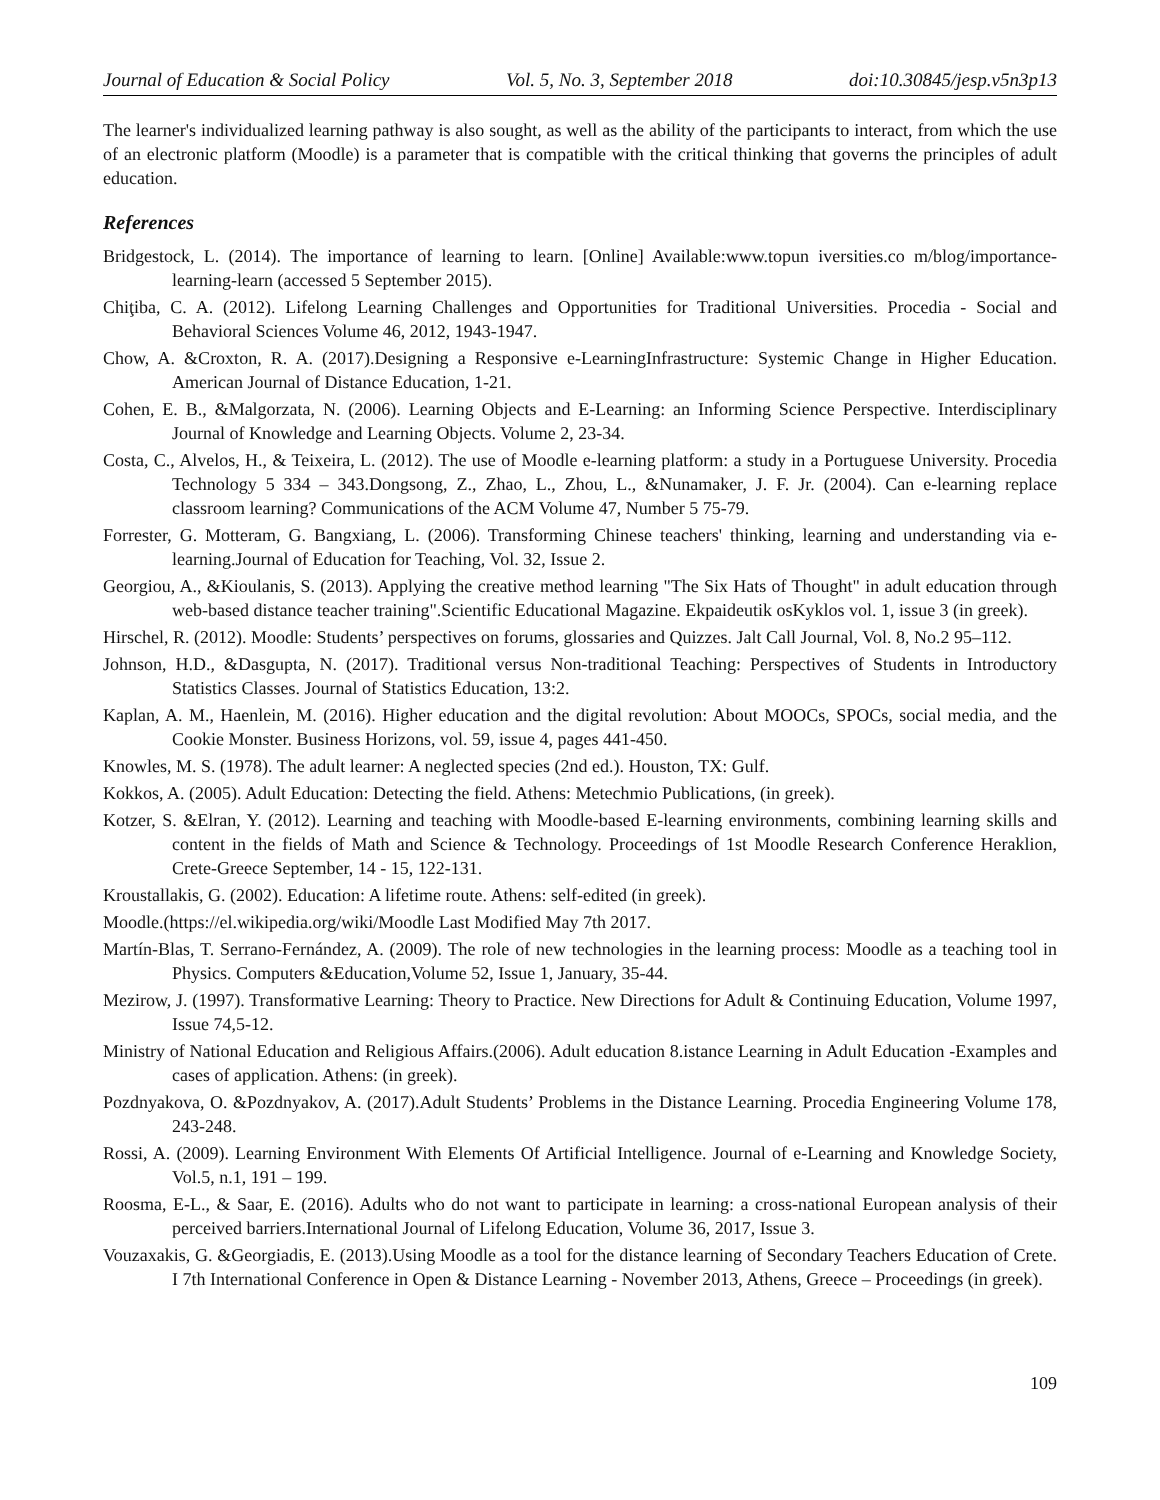Journal of Education & Social Policy Vol. 5, No. 3, September 2018 doi:10.30845/jesp.v5n3p13
The learner's individualized learning pathway is also sought, as well as the ability of the participants to interact, from which the use of an electronic platform (Moodle) is a parameter that is compatible with the critical thinking that governs the principles of adult education.
References
Bridgestock, L. (2014). The importance of learning to learn. [Online] Available:www.topun iversities.co m/blog/importance-learning-learn (accessed 5 September 2015).
Chiţiba, C. A. (2012). Lifelong Learning Challenges and Opportunities for Traditional Universities. Procedia - Social and Behavioral Sciences Volume 46, 2012, 1943-1947.
Chow, A. &Croxton, R. A. (2017).Designing a Responsive e-LearningInfrastructure: Systemic Change in Higher Education. American Journal of Distance Education, 1-21.
Cohen, E. B., &Malgorzata, N. (2006). Learning Objects and E-Learning: an Informing Science Perspective. Interdisciplinary Journal of Knowledge and Learning Objects. Volume 2, 23-34.
Costa, C., Alvelos, H., & Teixeira, L. (2012). The use of Moodle e-learning platform: a study in a Portuguese University. Procedia Technology 5 334 – 343.Dongsong, Z., Zhao, L., Zhou, L., &Nunamaker, J. F. Jr. (2004). Can e-learning replace classroom learning? Communications of the ACM Volume 47, Number 5 75-79.
Forrester, G. Motteram, G. Bangxiang, L. (2006). Transforming Chinese teachers' thinking, learning and understanding via e-learning.Journal of Education for Teaching, Vol. 32, Issue 2.
Georgiou, A., &Kioulanis, S. (2013). Applying the creative method learning "The Six Hats of Thought" in adult education through web-based distance teacher training".Scientific Educational Magazine. Ekpaideutik osKyklos vol. 1, issue 3 (in greek).
Hirschel, R. (2012). Moodle: Students’ perspectives on forums, glossaries and Quizzes. Jalt Call Journal, Vol. 8, No.2 95–112.
Johnson, H.D., &Dasgupta, N. (2017). Traditional versus Non-traditional Teaching: Perspectives of Students in Introductory Statistics Classes. Journal of Statistics Education, 13:2.
Kaplan, A. M., Haenlein, M. (2016). Higher education and the digital revolution: About MOOCs, SPOCs, social media, and the Cookie Monster. Business Horizons, vol. 59, issue 4, pages 441-450.
Knowles, M. S. (1978). The adult learner: A neglected species (2nd ed.). Houston, TX: Gulf.
Kokkos, A. (2005). Adult Education: Detecting the field. Athens: Metechmio Publications, (in greek).
Kotzer, S. &Elran, Y. (2012). Learning and teaching with Moodle-based E-learning environments, combining learning skills and content in the fields of Math and Science & Technology. Proceedings of 1st Moodle Research Conference Heraklion, Crete-Greece September, 14 - 15, 122-131.
Kroustallakis, G. (2002). Education: A lifetime route. Athens: self-edited (in greek).
Moodle.(https://el.wikipedia.org/wiki/Moodle Last Modified May 7th 2017.
Martín-Blas, T. Serrano-Fernández, A. (2009). The role of new technologies in the learning process: Moodle as a teaching tool in Physics. Computers &Education,Volume 52, Issue 1, January, 35-44.
Mezirow, J. (1997). Transformative Learning: Theory to Practice. New Directions for Adult & Continuing Education, Volume 1997, Issue 74,5-12.
Ministry of National Education and Religious Affairs.(2006). Adult education 8.istance Learning in Adult Education -Examples and cases of application. Athens: (in greek).
Pozdnyakova, O. &Pozdnyakov, A. (2017).Adult Students’ Problems in the Distance Learning. Procedia Engineering Volume 178, 243-248.
Rossi, A. (2009). Learning Environment With Elements Of Artificial Intelligence. Journal of e-Learning and Knowledge Society, Vol.5, n.1, 191 – 199.
Roosma, E-L., & Saar, E. (2016). Adults who do not want to participate in learning: a cross-national European analysis of their perceived barriers.International Journal of Lifelong Education, Volume 36, 2017, Issue 3.
Vouzaxakis, G. &Georgiadis, E. (2013).Using Moodle as a tool for the distance learning of Secondary Teachers Education of Crete. I 7th International Conference in Open & Distance Learning - November 2013, Athens, Greece – Proceedings (in greek).
109